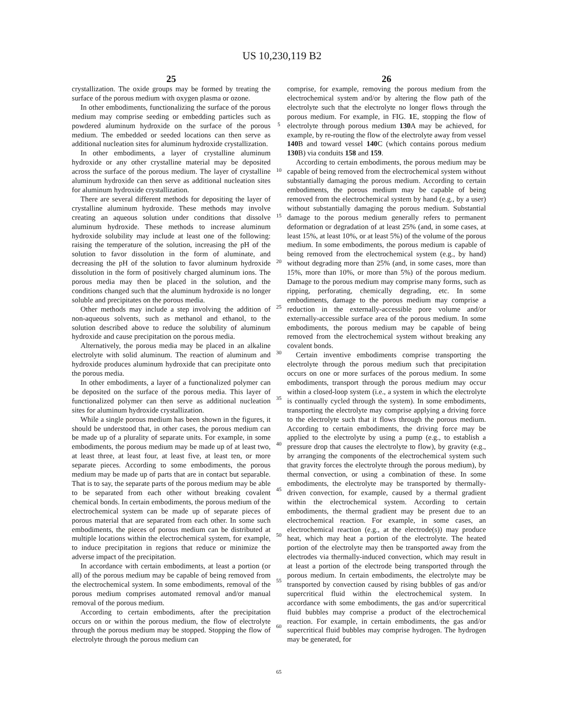US 10,230,119 B2
25 26
crystallization. The oxide groups may be formed by treating the surface of the porous medium with oxygen plasma or ozone.
In other embodiments, functionalizing the surface of the porous medium may comprise seeding or embedding particles such as powdered aluminum hydroxide on the surface of the porous medium. The embedded or seeded locations can then serve as additional nucleation sites for aluminum hydroxide crystallization.
In other embodiments, a layer of crystalline aluminum hydroxide or any other crystalline material may be deposited across the surface of the porous medium. The layer of crystalline aluminum hydroxide can then serve as additional nucleation sites for aluminum hydroxide crystallization.
There are several different methods for depositing the layer of crystalline aluminum hydroxide. These methods may involve creating an aqueous solution under conditions that dissolve aluminum hydroxide. These methods to increase aluminum hydroxide solubility may include at least one of the following: raising the temperature of the solution, increasing the pH of the solution to favor dissolution in the form of aluminate, and decreasing the pH of the solution to favor aluminum hydroxide dissolution in the form of positively charged aluminum ions. The porous media may then be placed in the solution, and the conditions changed such that the aluminum hydroxide is no longer soluble and precipitates on the porous media.
Other methods may include a step involving the addition of non-aqueous solvents, such as methanol and ethanol, to the solution described above to reduce the solubility of aluminum hydroxide and cause precipitation on the porous media.
Alternatively, the porous media may be placed in an alkaline electrolyte with solid aluminum. The reaction of aluminum and hydroxide produces aluminum hydroxide that can precipitate onto the porous media.
In other embodiments, a layer of a functionalized polymer can be deposited on the surface of the porous media. This layer of functionalized polymer can then serve as additional nucleation sites for aluminum hydroxide crystallization.
While a single porous medium has been shown in the figures, it should be understood that, in other cases, the porous medium can be made up of a plurality of separate units. For example, in some embodiments, the porous medium may be made up of at least two, at least three, at least four, at least five, at least ten, or more separate pieces. According to some embodiments, the porous medium may be made up of parts that are in contact but separable. That is to say, the separate parts of the porous medium may be able to be separated from each other without breaking covalent chemical bonds. In certain embodiments, the porous medium of the electrochemical system can be made up of separate pieces of porous material that are separated from each other. In some such embodiments, the pieces of porous medium can be distributed at multiple locations within the electrochemical system, for example, to induce precipitation in regions that reduce or minimize the adverse impact of the precipitation.
In accordance with certain embodiments, at least a portion (or all) of the porous medium may be capable of being removed from the electrochemical system. In some embodiments, removal of the porous medium comprises automated removal and/or manual removal of the porous medium.
According to certain embodiments, after the precipitation occurs on or within the porous medium, the flow of electrolyte through the porous medium may be stopped. Stopping the flow of electrolyte through the porous medium can
5
10
15
20
25
30
35
40
45
50
55
60
65
comprise, for example, removing the porous medium from the electrochemical system and/or by altering the flow path of the electrolyte such that the electrolyte no longer flows through the porous medium. For example, in FIG. 1 E, stopping the flow of electrolyte through porous medium 130 A may be achieved, for example, by re-routing the flow of the electrolyte away from vessel 140 B and toward vessel 140 C (which contains porous medium 130 B) via conduits 158 and 159.
According to certain embodiments, the porous medium may be capable of being removed from the electrochemical system without substantially damaging the porous medium. According to certain embodiments, the porous medium may be capable of being removed from the electrochemical system by hand (e.g., by a user) without substantially damaging the porous medium. Substantial damage to the porous medium generally refers to permanent deformation or degradation of at least 25% (and, in some cases, at least 15%, at least 10%, or at least 5%) of the volume of the porous medium. In some embodiments, the porous medium is capable of being removed from the electrochemical system (e.g., by hand) without degrading more than 25% (and, in some cases, more than 15%, more than 10%, or more than 5%) of the porous medium. Damage to the porous medium may comprise many forms, such as ripping, perforating, chemically degrading, etc. In some embodiments, damage to the porous medium may comprise a reduction in the externally-accessible pore volume and/or externally-accessible surface area of the porous medium. In some embodiments, the porous medium may be capable of being removed from the electrochemical system without breaking any covalent bonds.
Certain inventive embodiments comprise transporting the electrolyte through the porous medium such that precipitation occurs on one or more surfaces of the porous medium. In some embodiments, transport through the porous medium may occur within a closed-loop system (i.e., a system in which the electrolyte is continually cycled through the system). In some embodiments, transporting the electrolyte may comprise applying a driving force to the electrolyte such that it flows through the porous medium. According to certain embodiments, the driving force may be applied to the electrolyte by using a pump (e.g., to establish a pressure drop that causes the electrolyte to flow), by gravity (e.g., by arranging the components of the electrochemical system such that gravity forces the electrolyte through the porous medium), by thermal convection, or using a combination of these. In some embodiments, the electrolyte may be transported by thermally-driven convection, for example, caused by a thermal gradient within the electrochemical system. According to certain embodiments, the thermal gradient may be present due to an electrochemical reaction. For example, in some cases, an electrochemical reaction (e.g., at the electrode(s)) may produce heat, which may heat a portion of the electrolyte. The heated portion of the electrolyte may then be transported away from the electrodes via thermally-induced convection, which may result in at least a portion of the electrode being transported through the porous medium. In certain embodiments, the electrolyte may be transported by convection caused by rising bubbles of gas and/or supercritical fluid within the electrochemical system. In accordance with some embodiments, the gas and/or supercritical fluid bubbles may comprise a product of the electrochemical reaction. For example, in certain embodiments, the gas and/or supercritical fluid bubbles may comprise hydrogen. The hydrogen may be generated, for